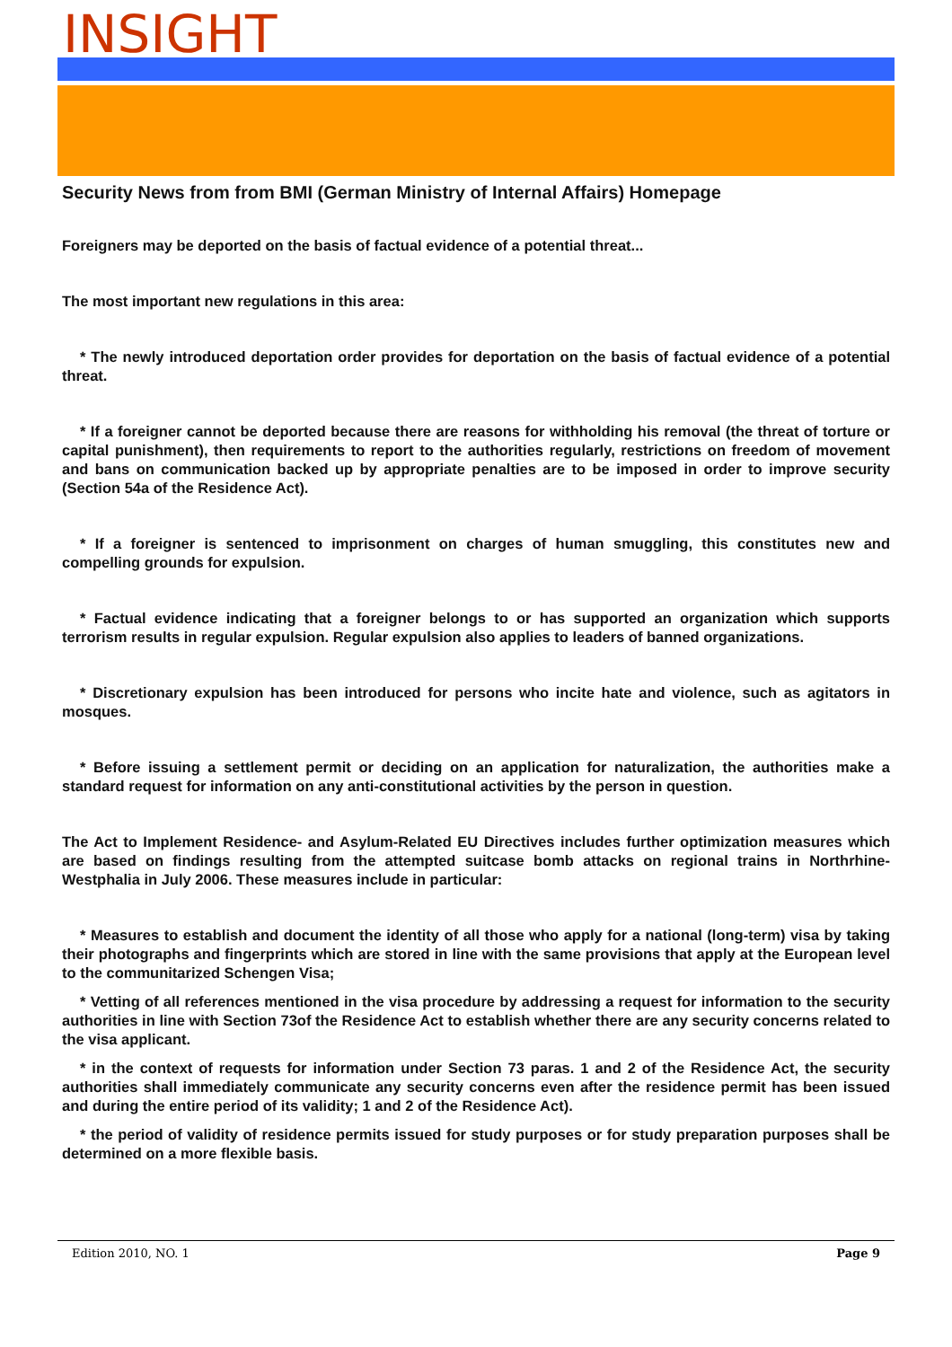INSIGHT
Security News from from BMI (German Ministry of Internal Affairs) Homepage
Foreigners may be deported on the basis of factual evidence of a potential threat...
The most important new regulations in this area:
* The newly introduced deportation order provides for deportation on the basis of factual evidence of a potential threat.
* If a foreigner cannot be deported because there are reasons for withholding his removal (the threat of torture or capital punishment), then requirements to report to the authorities regularly, restrictions on freedom of movement and bans on communication backed up by appropriate penalties are to be imposed in order to improve security (Section 54a of the Residence Act).
* If a foreigner is sentenced to imprisonment on charges of human smuggling, this constitutes new and compelling grounds for expulsion.
* Factual evidence indicating that a foreigner belongs to or has supported an organization which supports terrorism results in regular expulsion. Regular expulsion also applies to leaders of banned organizations.
* Discretionary expulsion has been introduced for persons who incite hate and violence, such as agitators in mosques.
* Before issuing a settlement permit or deciding on an application for naturalization, the authorities make a standard request for information on any anti-constitutional activities by the person in question.
The Act to Implement Residence- and Asylum-Related EU Directives includes further optimization measures which are based on findings resulting from the attempted suitcase bomb attacks on regional trains in Northrhine-Westphalia in July 2006. These measures include in particular:
* Measures to establish and document the identity of all those who apply for a national (long-term) visa by taking their photographs and fingerprints which are stored in line with the same provisions that apply at the European level to the communitarized Schengen Visa;
* Vetting of all references mentioned in the visa procedure by addressing a request for information to the security authorities in line with Section 73of the Residence Act to establish whether there are any security concerns related to the visa applicant.
* in the context of requests for information under Section 73 paras. 1 and 2 of the Residence Act, the security authorities shall immediately communicate any security concerns even after the residence permit has been issued and during the entire period of its validity; 1 and 2 of the Residence Act).
* the period of validity of residence permits issued for study purposes or for study preparation purposes shall be determined on a more flexible basis.
Edition 2010, NO. 1 Page 9